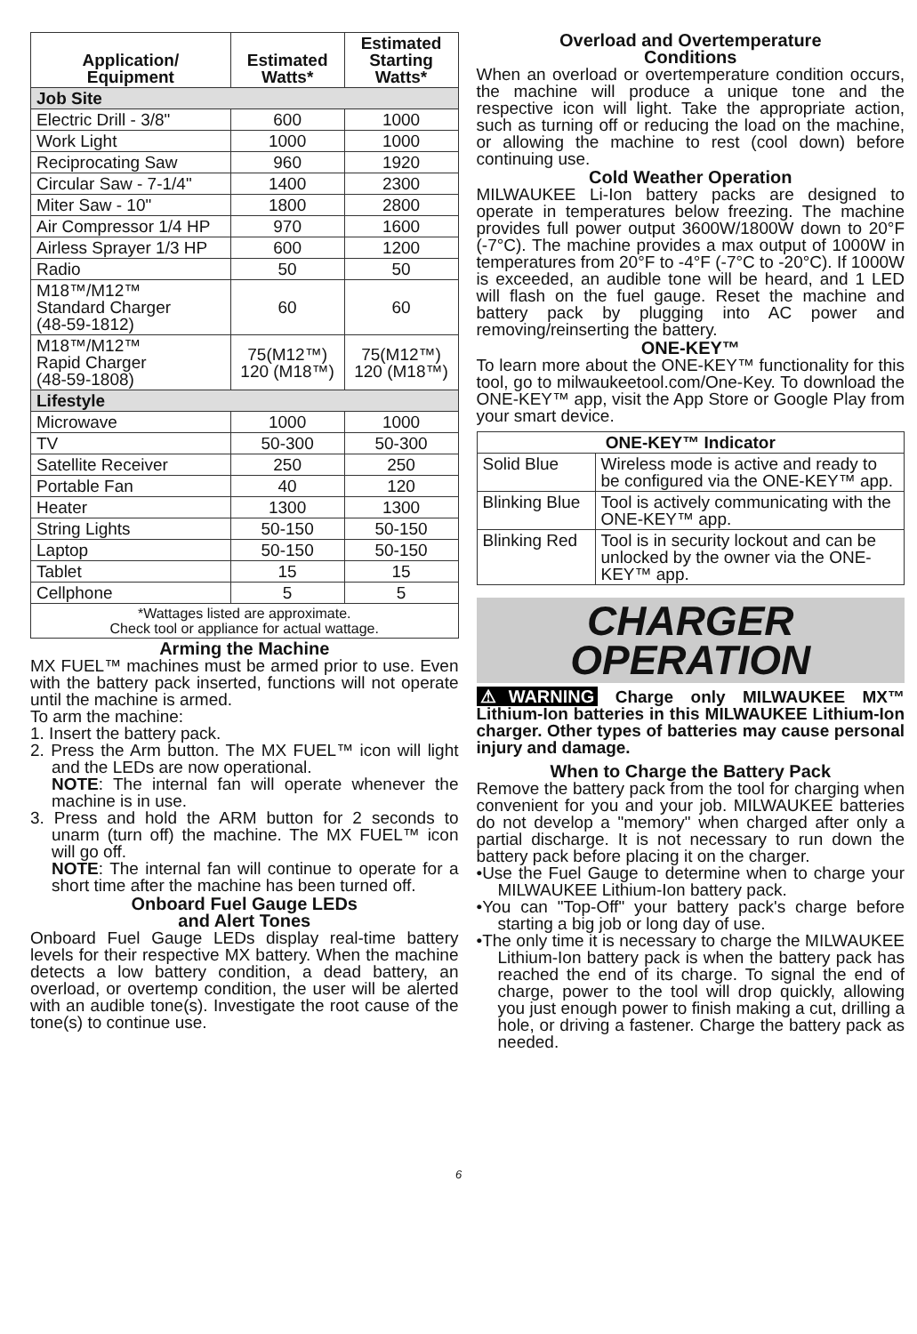| Application/ Equipment | Estimated Watts* | Estimated Starting Watts* |
| --- | --- | --- |
| Job Site | | |
| Electric Drill - 3/8" | 600 | 1000 |
| Work Light | 1000 | 1000 |
| Reciprocating Saw | 960 | 1920 |
| Circular Saw - 7-1/4" | 1400 | 2300 |
| Miter Saw - 10" | 1800 | 2800 |
| Air Compressor 1/4 HP | 970 | 1600 |
| Airless Sprayer 1/3 HP | 600 | 1200 |
| Radio | 50 | 50 |
| M18™/M12™ Standard Charger (48-59-1812) | 60 | 60 |
| M18™/M12™ Rapid Charger (48-59-1808) | 75(M12™) 120 (M18™) | 75(M12™) 120 (M18™) |
| Lifestyle | | |
| Microwave | 1000 | 1000 |
| TV | 50-300 | 50-300 |
| Satellite Receiver | 250 | 250 |
| Portable Fan | 40 | 120 |
| Heater | 1300 | 1300 |
| String Lights | 50-150 | 50-150 |
| Laptop | 50-150 | 50-150 |
| Tablet | 15 | 15 |
| Cellphone | 5 | 5 |
| *Wattages listed are approximate. Check tool or appliance for actual wattage. | | |
Arming the Machine
MX FUEL™ machines must be armed prior to use. Even with the battery pack inserted, functions will not operate until the machine is armed.
To arm the machine:
1. Insert the battery pack.
2. Press the Arm button. The MX FUEL™ icon will light and the LEDs are now operational.
NOTE: The internal fan will operate whenever the machine is in use.
3. Press and hold the ARM button for 2 seconds to unarm (turn off) the machine. The MX FUEL™ icon will go off.
NOTE: The internal fan will continue to operate for a short time after the machine has been turned off.
Onboard Fuel Gauge LEDs
and Alert Tones
Onboard Fuel Gauge LEDs display real-time battery levels for their respective MX battery. When the machine detects a low battery condition, a dead battery, an overload, or overtemp condition, the user will be alerted with an audible tone(s). Investigate the root cause of the tone(s) to continue use.
Overload and Overtemperature
Conditions
When an overload or overtemperature condition occurs, the machine will produce a unique tone and the respective icon will light. Take the appropriate action, such as turning off or reducing the load on the machine, or allowing the machine to rest (cool down) before continuing use.
Cold Weather Operation
MILWAUKEE Li-Ion battery packs are designed to operate in temperatures below freezing. The machine provides full power output 3600W/1800W down to 20°F (-7°C). The machine provides a max output of 1000W in temperatures from 20°F to -4°F (-7°C to -20°C). If 1000W is exceeded, an audible tone will be heard, and 1 LED will flash on the fuel gauge. Reset the machine and battery pack by plugging into AC power and removing/reinserting the battery.
ONE-KEY™
To learn more about the ONE-KEY™ functionality for this tool, go to milwaukeetool.com/One-Key. To download the ONE-KEY™ app, visit the App Store or Google Play from your smart device.
| ONE-KEY™ Indicator | |
| --- | --- |
| Solid Blue | Wireless mode is active and ready to be configured via the ONE-KEY™ app. |
| Blinking Blue | Tool is actively communicating with the ONE-KEY™ app. |
| Blinking Red | Tool is in security lockout and can be unlocked by the owner via the ONE-KEY™ app. |
CHARGER
OPERATION
⚠WARNING Charge only MILWAUKEE MX™ Lithium-Ion batteries in this MILWAUKEE Lithium-Ion charger. Other types of batteries may cause personal injury and damage.
When to Charge the Battery Pack
Remove the battery pack from the tool for charging when convenient for you and your job. MILWAUKEE batteries do not develop a "memory" when charged after only a partial discharge. It is not necessary to run down the battery pack before placing it on the charger.
•Use the Fuel Gauge to determine when to charge your MILWAUKEE Lithium-Ion battery pack.
•You can "Top-Off" your battery pack's charge before starting a big job or long day of use.
•The only time it is necessary to charge the MILWAUKEE Lithium-Ion battery pack is when the battery pack has reached the end of its charge. To signal the end of charge, power to the tool will drop quickly, allowing you just enough power to finish making a cut, drilling a hole, or driving a fastener. Charge the battery pack as needed.
6